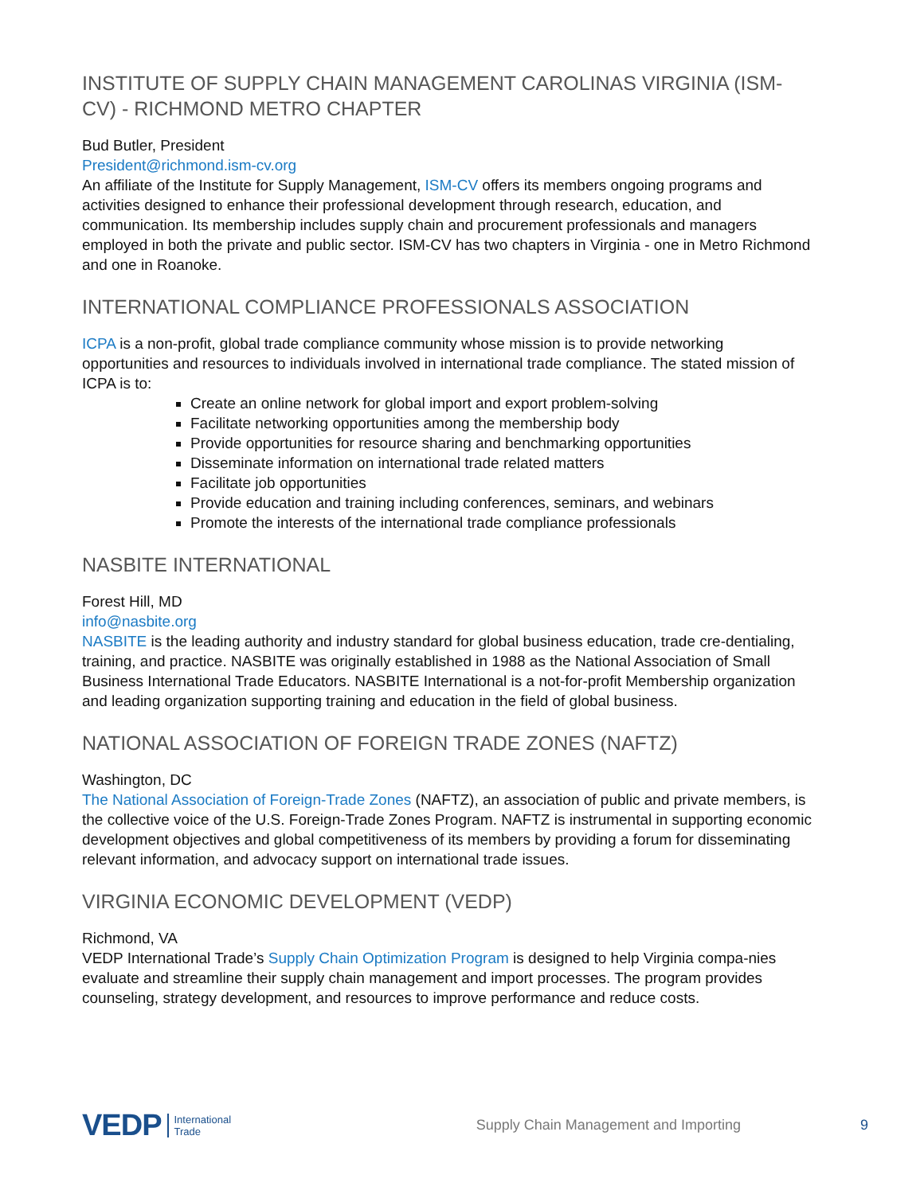INSTITUTE OF SUPPLY CHAIN MANAGEMENT CAROLINAS VIRGINIA (ISM-CV) - RICHMOND METRO CHAPTER
Bud Butler, President
President@richmond.ism-cv.org
An affiliate of the Institute for Supply Management, ISM-CV offers its members ongoing programs and activities designed to enhance their professional development through research, education, and communication. Its membership includes supply chain and procurement professionals and managers employed in both the private and public sector. ISM-CV has two chapters in Virginia - one in Metro Richmond and one in Roanoke.
INTERNATIONAL COMPLIANCE PROFESSIONALS ASSOCIATION
ICPA is a non-profit, global trade compliance community whose mission is to provide networking opportunities and resources to individuals involved in international trade compliance. The stated mission of ICPA is to:
Create an online network for global import and export problem-solving
Facilitate networking opportunities among the membership body
Provide opportunities for resource sharing and benchmarking opportunities
Disseminate information on international trade related matters
Facilitate job opportunities
Provide education and training including conferences, seminars, and webinars
Promote the interests of the international trade compliance professionals
NASBITE INTERNATIONAL
Forest Hill, MD
info@nasbite.org
NASBITE is the leading authority and industry standard for global business education, trade cre-dentialing, training, and practice. NASBITE was originally established in 1988 as the National Association of Small Business International Trade Educators. NASBITE International is a not-for-profit Membership organization and leading organization supporting training and education in the field of global business.
NATIONAL ASSOCIATION OF FOREIGN TRADE ZONES (NAFTZ)
Washington, DC
The National Association of Foreign-Trade Zones (NAFTZ), an association of public and private members, is the collective voice of the U.S. Foreign-Trade Zones Program. NAFTZ is instrumental in supporting economic development objectives and global competitiveness of its members by providing a forum for disseminating relevant information, and advocacy support on international trade issues.
VIRGINIA ECONOMIC DEVELOPMENT (VEDP)
Richmond, VA
VEDP International Trade’s Supply Chain Optimization Program is designed to help Virginia compa-nies evaluate and streamline their supply chain management and import processes. The program provides counseling, strategy development, and resources to improve performance and reduce costs.
VEDP International
Trade Supply Chain Management and Importing 9